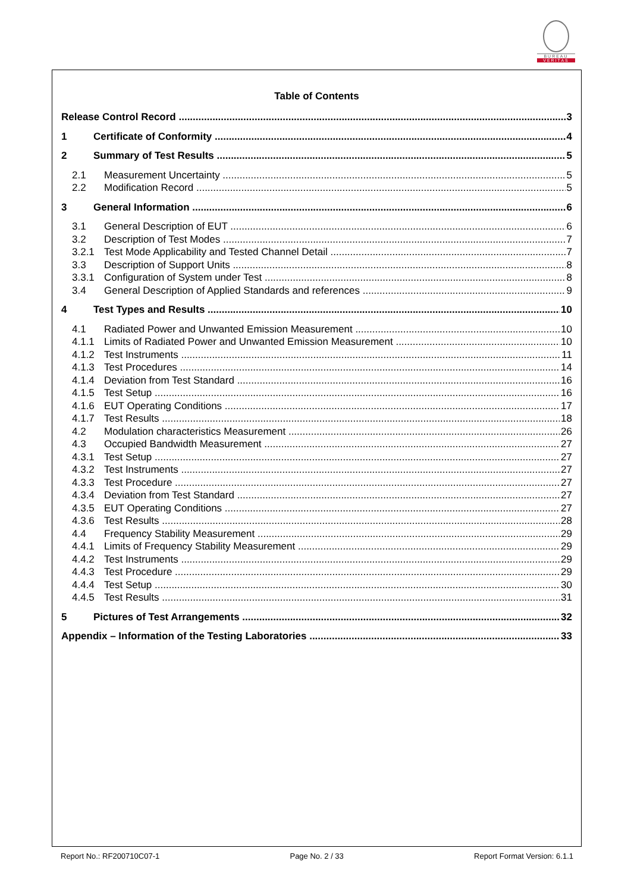BUREAU
VERITAS
Table of Contents
Release Control Record 3
1 Certificate of Conformity 4
2 Summary of Test Results 5
2.1 Measurement Uncertainty 5
2.2 Modification Record 5
3 General Information 6
3.1 General Description of EUT 6
3.2 Description of Test Modes 7
3.2.1 Test Mode Applicability and Tested Channel Detail 7
3.3 Description of Support Units 8
3.3.1 Configuration of System under Test 8
3.4 General Description of Applied Standards and references 9
4 Test Types and Results 10
4.1 Radiated Power and Unwanted Emission Measurement 10
4.1.1 Limits of Radiated Power and Unwanted Emission Measurement 10
4.1.2 Test Instruments 11
4.1.3 Test Procedures 14
4.1.4 Deviation from Test Standard 16
4.1.5 Test Setup 16
4.1.6 EUT Operating Conditions 17
4.1.7 Test Results 18
4.2 Modulation characteristics Measurement 26
4.3 Occupied Bandwidth Measurement 27
4.3.1 Test Setup 27
4.3.2 Test Instruments 27
4.3.3 Test Procedure 27
4.3.4 Deviation from Test Standard 27
4.3.5 EUT Operating Conditions 27
4.3.6 Test Results 28
4.4 Frequency Stability Measurement 29
4.4.1 Limits of Frequency Stability Measurement 29
4.4.2 Test Instruments 29
4.4.3 Test Procedure 29
4.4.4 Test Setup 30
4.4.5 Test Results 31
5 Pictures of Test Arrangements 32
Appendix – Information of the Testing Laboratories 33
Report No.: RF200710C07-1 Page No. 2 / 33 Report Format Version: 6.1.1